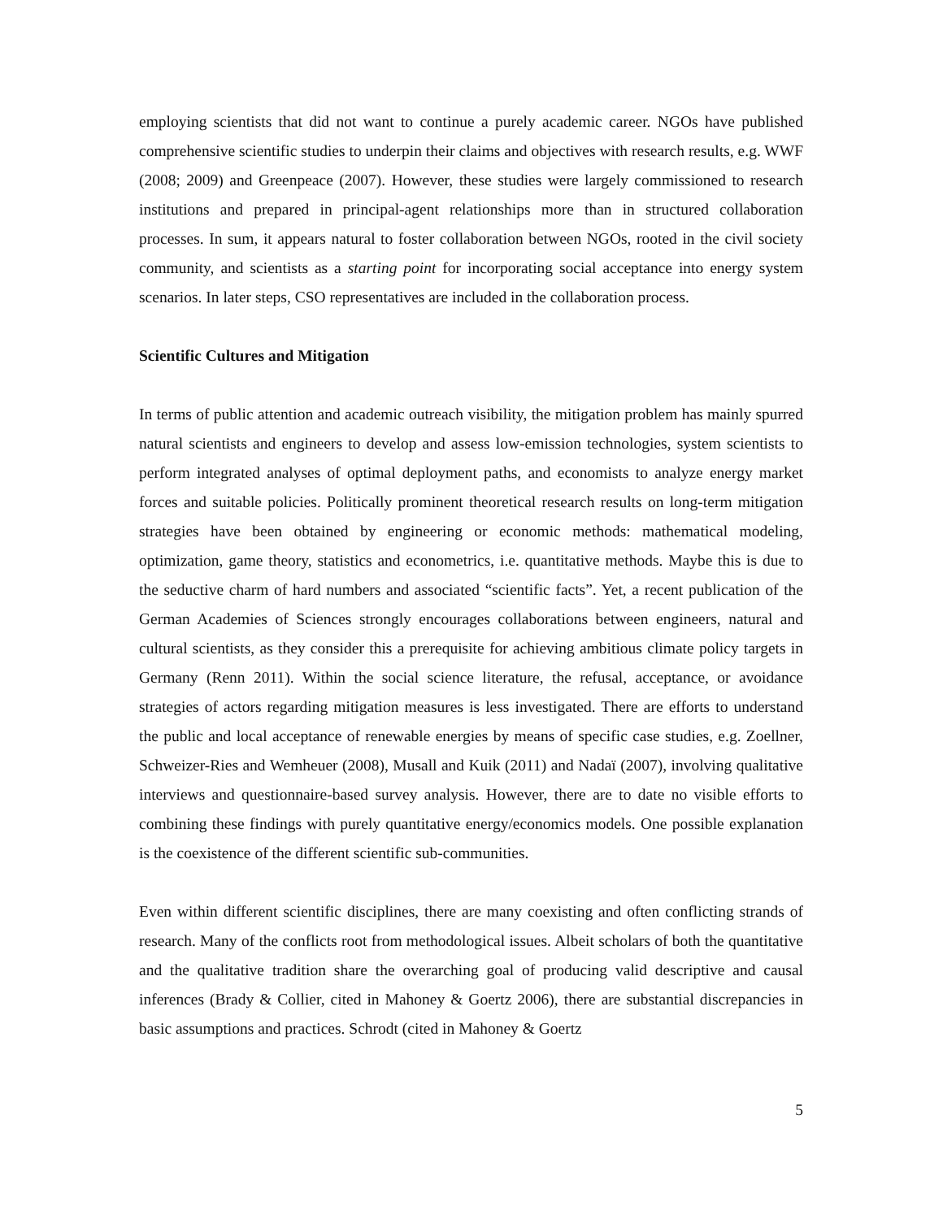employing scientists that did not want to continue a purely academic career. NGOs have published comprehensive scientific studies to underpin their claims and objectives with research results, e.g. WWF (2008; 2009) and Greenpeace (2007). However, these studies were largely commissioned to research institutions and prepared in principal-agent relationships more than in structured collaboration processes. In sum, it appears natural to foster collaboration between NGOs, rooted in the civil society community, and scientists as a starting point for incorporating social acceptance into energy system scenarios. In later steps, CSO representatives are included in the collaboration process.
Scientific Cultures and Mitigation
In terms of public attention and academic outreach visibility, the mitigation problem has mainly spurred natural scientists and engineers to develop and assess low-emission technologies, system scientists to perform integrated analyses of optimal deployment paths, and economists to analyze energy market forces and suitable policies. Politically prominent theoretical research results on long-term mitigation strategies have been obtained by engineering or economic methods: mathematical modeling, optimization, game theory, statistics and econometrics, i.e. quantitative methods. Maybe this is due to the seductive charm of hard numbers and associated “scientific facts”. Yet, a recent publication of the German Academies of Sciences strongly encourages collaborations between engineers, natural and cultural scientists, as they consider this a prerequisite for achieving ambitious climate policy targets in Germany (Renn 2011). Within the social science literature, the refusal, acceptance, or avoidance strategies of actors regarding mitigation measures is less investigated. There are efforts to understand the public and local acceptance of renewable energies by means of specific case studies, e.g. Zoellner, Schweizer-Ries and Wemheuer (2008), Musall and Kuik (2011) and Nadaï (2007), involving qualitative interviews and questionnaire-based survey analysis. However, there are to date no visible efforts to combining these findings with purely quantitative energy/economics models. One possible explanation is the coexistence of the different scientific sub-communities.
Even within different scientific disciplines, there are many coexisting and often conflicting strands of research. Many of the conflicts root from methodological issues. Albeit scholars of both the quantitative and the qualitative tradition share the overarching goal of producing valid descriptive and causal inferences (Brady & Collier, cited in Mahoney & Goertz 2006), there are substantial discrepancies in basic assumptions and practices. Schrodt (cited in Mahoney & Goertz
5